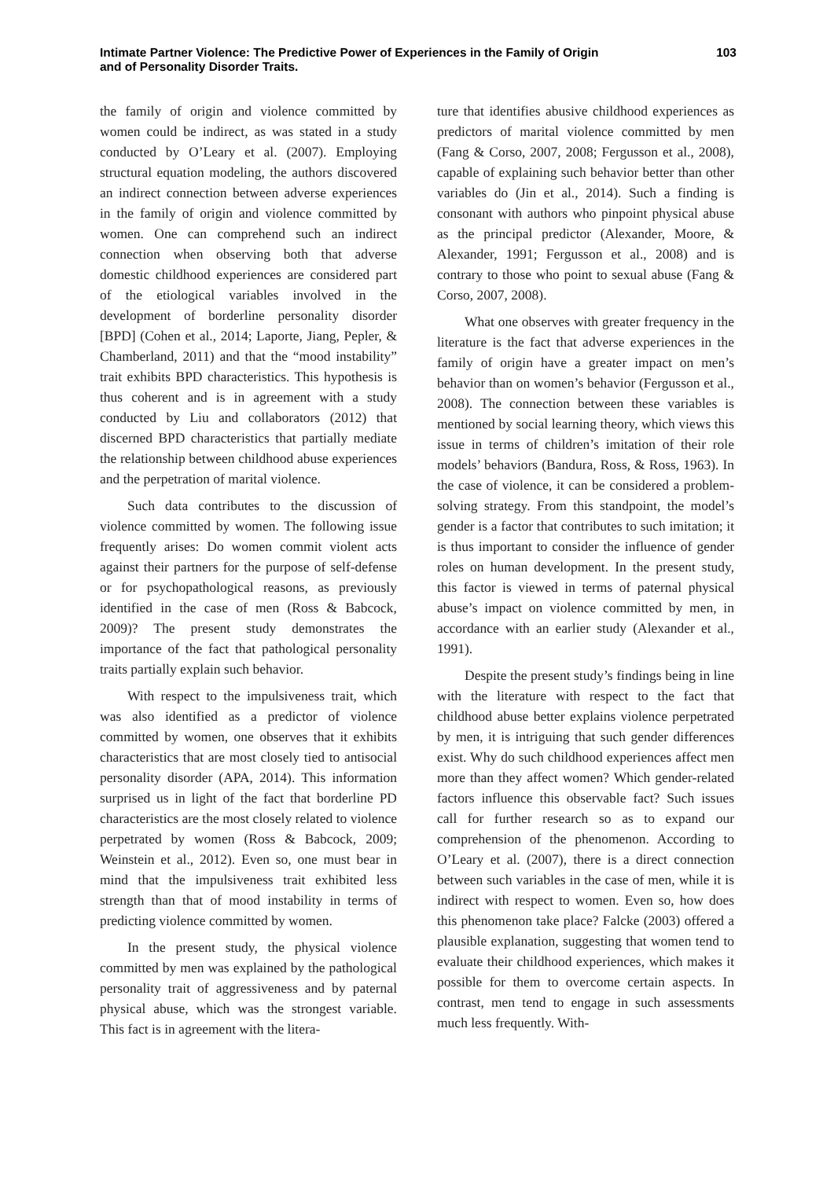Intimate Partner Violence: The Predictive Power of Experiences in the Family of Origin
and of Personality Disorder Traits.
103
the family of origin and violence committed by women could be indirect, as was stated in a study conducted by O’Leary et al. (2007). Employing structural equation modeling, the authors discovered an indirect connection between adverse experiences in the family of origin and violence committed by women. One can comprehend such an indirect connection when observing both that adverse domestic childhood experiences are considered part of the etiological variables involved in the development of borderline personality disorder [BPD] (Cohen et al., 2014; Laporte, Jiang, Pepler, & Chamberland, 2011) and that the “mood instability” trait exhibits BPD characteristics. This hypothesis is thus coherent and is in agreement with a study conducted by Liu and collaborators (2012) that discerned BPD characteristics that partially mediate the relationship between childhood abuse experiences and the perpetration of marital violence.
Such data contributes to the discussion of violence committed by women. The following issue frequently arises: Do women commit violent acts against their partners for the purpose of self-defense or for psychopathological reasons, as previously identified in the case of men (Ross & Babcock, 2009)? The present study demonstrates the importance of the fact that pathological personality traits partially explain such behavior.
With respect to the impulsiveness trait, which was also identified as a predictor of violence committed by women, one observes that it exhibits characteristics that are most closely tied to antisocial personality disorder (APA, 2014). This information surprised us in light of the fact that borderline PD characteristics are the most closely related to violence perpetrated by women (Ross & Babcock, 2009; Weinstein et al., 2012). Even so, one must bear in mind that the impulsiveness trait exhibited less strength than that of mood instability in terms of predicting violence committed by women.
In the present study, the physical violence committed by men was explained by the pathological personality trait of aggressiveness and by paternal physical abuse, which was the strongest variable. This fact is in agreement with the litera-
ture that identifies abusive childhood experiences as predictors of marital violence committed by men (Fang & Corso, 2007, 2008; Fergusson et al., 2008), capable of explaining such behavior better than other variables do (Jin et al., 2014). Such a finding is consonant with authors who pinpoint physical abuse as the principal predictor (Alexander, Moore, & Alexander, 1991; Fergusson et al., 2008) and is contrary to those who point to sexual abuse (Fang & Corso, 2007, 2008).
What one observes with greater frequency in the literature is the fact that adverse experiences in the family of origin have a greater impact on men’s behavior than on women’s behavior (Fergusson et al., 2008). The connection between these variables is mentioned by social learning theory, which views this issue in terms of children’s imitation of their role models’ behaviors (Bandura, Ross, & Ross, 1963). In the case of violence, it can be considered a problem-solving strategy. From this standpoint, the model’s gender is a factor that contributes to such imitation; it is thus important to consider the influence of gender roles on human development. In the present study, this factor is viewed in terms of paternal physical abuse’s impact on violence committed by men, in accordance with an earlier study (Alexander et al., 1991).
Despite the present study’s findings being in line with the literature with respect to the fact that childhood abuse better explains violence perpetrated by men, it is intriguing that such gender differences exist. Why do such childhood experiences affect men more than they affect women? Which gender-related factors influence this observable fact? Such issues call for further research so as to expand our comprehension of the phenomenon. According to O’Leary et al. (2007), there is a direct connection between such variables in the case of men, while it is indirect with respect to women. Even so, how does this phenomenon take place? Falcke (2003) offered a plausible explanation, suggesting that women tend to evaluate their childhood experiences, which makes it possible for them to overcome certain aspects. In contrast, men tend to engage in such assessments much less frequently. With-